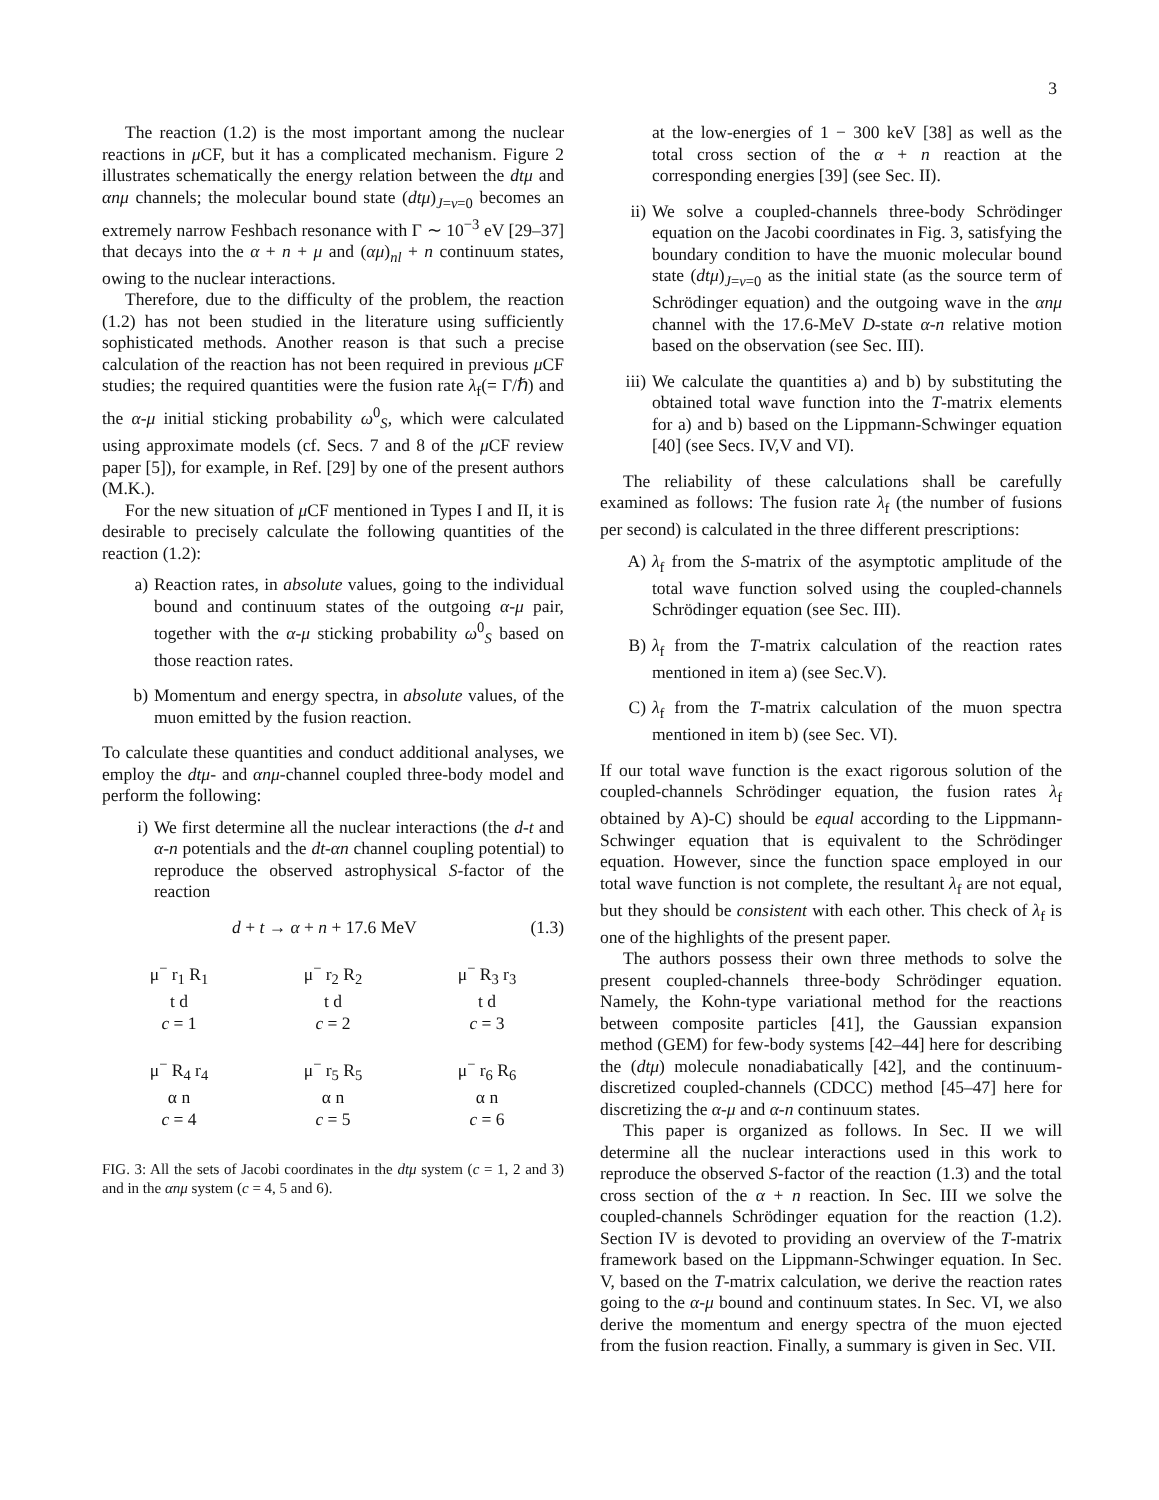3
The reaction (1.2) is the most important among the nuclear reactions in μ CF, but it has a complicated mechanism. Figure 2 illustrates schematically the energy relation between the dtμ and αnμ channels; the molecular bound state (dtμ)<sub>J=v=0</sub> becomes an extremely narrow Feshbach resonance with Γ ∼ 10<sup>−3</sup> eV [29–37] that decays into the α + n + μ and (αμ)<sub>nl</sub> + n continuum states, owing to the nuclear interactions.
Therefore, due to the difficulty of the problem, the reaction (1.2) has not been studied in the literature using sufficiently sophisticated methods. Another reason is that such a precise calculation of the reaction has not been required in previous μ CF studies; the required quantities were the fusion rate λ<sub>f</sub>(= Γ/ℏ) and the α-μ initial sticking probability ω<sup>0</sup><sub>S</sub>, which were calculated using approximate models (cf. Secs. 7 and 8 of the μ CF review paper [5]), for example, in Ref. [29] by one of the present authors (M.K.).
For the new situation of μ CF mentioned in Types I and II, it is desirable to precisely calculate the following quantities of the reaction (1.2):
a) Reaction rates, in absolute values, going to the individual bound and continuum states of the outgoing α-μ pair, together with the α-μ sticking probability ω<sup>0</sup><sub>S</sub> based on those reaction rates.
b) Momentum and energy spectra, in absolute values, of the muon emitted by the fusion reaction.
To calculate these quantities and conduct additional analyses, we employ the dtμ- and αnμ-channel coupled three-body model and perform the following:
i) We first determine all the nuclear interactions (the d-t and α-n potentials and the dt-αn channel coupling potential) to reproduce the observed astrophysical S-factor of the reaction
d + t → α + n + 17.6 MeV (1.3)
μ<sup>−</sup> r<sub>1</sub> R<sub>1</sub>
t d
c = 1
μ<sup>−</sup> r<sub>2</sub> R<sub>2</sub>
t d
c = 2
μ<sup>−</sup> R<sub>3</sub> r<sub>3</sub>
t d
c = 3
μ<sup>−</sup> R<sub>4</sub> r<sub>4</sub>
α n
c = 4
μ<sup>−</sup> r<sub>5</sub> R<sub>5</sub>
α n
c = 5
μ<sup>−</sup> r<sub>6</sub> R<sub>6</sub>
α n
c = 6
FIG. 3: All the sets of Jacobi coordinates in the dtμ system (c = 1, 2 and 3) and in the αnμ system (c = 4, 5 and 6).
at the low-energies of 1 − 300 keV [38] as well as the total cross section of the α + n reaction at the corresponding energies [39] (see Sec. II).
ii) We solve a coupled-channels three-body Schrödinger equation on the Jacobi coordinates in Fig. 3, satisfying the boundary condition to have the muonic molecular bound state (dtμ)<sub>J=v=0</sub> as the initial state (as the source term of Schrödinger equation) and the outgoing wave in the αnμ channel with the 17.6-MeV D-state α-n relative motion based on the observation (see Sec. III).
iii) We calculate the quantities a) and b) by substituting the obtained total wave function into the T-matrix elements for a) and b) based on the Lippmann-Schwinger equation [40] (see Secs. IV,V and VI).
The reliability of these calculations shall be carefully examined as follows: The fusion rate λ<sub>f</sub> (the number of fusions per second) is calculated in the three different prescriptions:
A) λ<sub>f</sub> from the S-matrix of the asymptotic amplitude of the total wave function solved using the coupled-channels Schrödinger equation (see Sec. III).
B) λ<sub>f</sub> from the T-matrix calculation of the reaction rates mentioned in item a) (see Sec.V).
C) λ<sub>f</sub> from the T-matrix calculation of the muon spectra mentioned in item b) (see Sec. VI).
If our total wave function is the exact rigorous solution of the coupled-channels Schrödinger equation, the fusion rates λ<sub>f</sub> obtained by A)-C) should be equal according to the Lippmann-Schwinger equation that is equivalent to the Schrödinger equation. However, since the function space employed in our total wave function is not complete, the resultant λ<sub>f</sub> are not equal, but they should be consistent with each other. This check of λ<sub>f</sub> is one of the highlights of the present paper.
The authors possess their own three methods to solve the present coupled-channels three-body Schrödinger equation. Namely, the Kohn-type variational method for the reactions between composite particles [41], the Gaussian expansion method (GEM) for few-body systems [42–44] here for describing the (dtμ) molecule nonadiabatically [42], and the continuum-discretized coupled-channels (CDCC) method [45–47] here for discretizing the α-μ and α-n continuum states.
This paper is organized as follows. In Sec. II we will determine all the nuclear interactions used in this work to reproduce the observed S-factor of the reaction (1.3) and the total cross section of the α + n reaction. In Sec. III we solve the coupled-channels Schrödinger equation for the reaction (1.2). Section IV is devoted to providing an overview of the T-matrix framework based on the Lippmann-Schwinger equation. In Sec. V, based on the T-matrix calculation, we derive the reaction rates going to the α-μ bound and continuum states. In Sec. VI, we also derive the momentum and energy spectra of the muon ejected from the fusion reaction. Finally, a summary is given in Sec. VII.